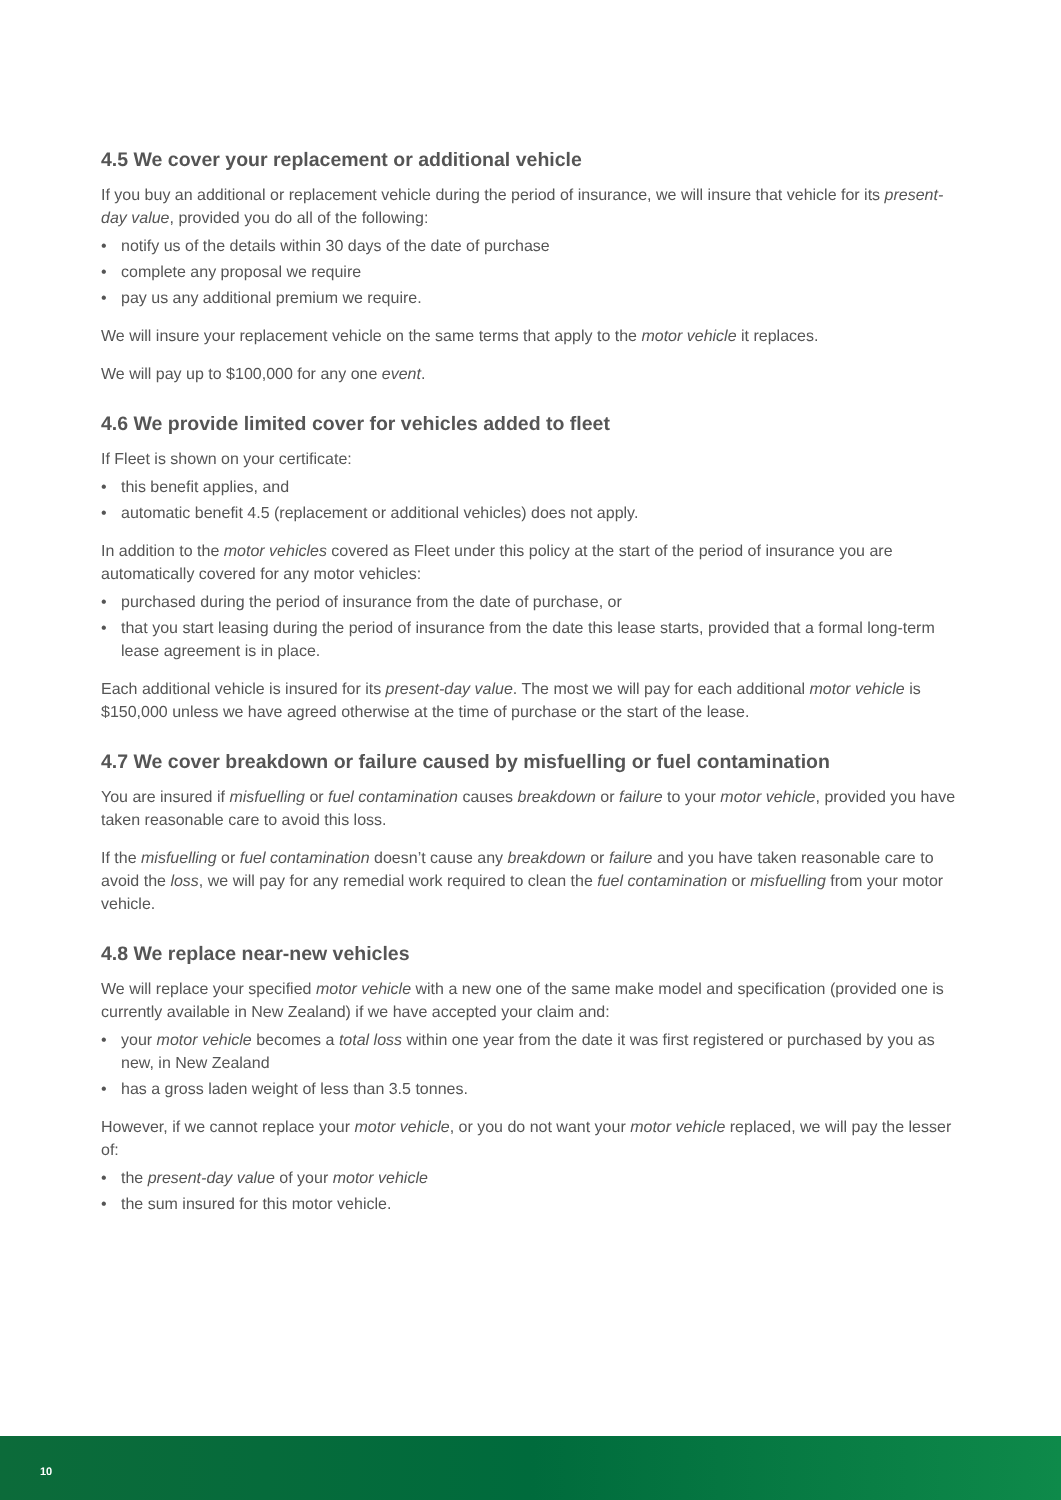4.5 We cover your replacement or additional vehicle
If you buy an additional or replacement vehicle during the period of insurance, we will insure that vehicle for its present-day value, provided you do all of the following:
• notify us of the details within 30 days of the date of purchase
• complete any proposal we require
• pay us any additional premium we require.
We will insure your replacement vehicle on the same terms that apply to the motor vehicle it replaces.
We will pay up to $100,000 for any one event.
4.6 We provide limited cover for vehicles added to fleet
If Fleet is shown on your certificate:
• this benefit applies, and
• automatic benefit 4.5 (replacement or additional vehicles) does not apply.
In addition to the motor vehicles covered as Fleet under this policy at the start of the period of insurance you are automatically covered for any motor vehicles:
• purchased during the period of insurance from the date of purchase, or
• that you start leasing during the period of insurance from the date this lease starts, provided that a formal long-term lease agreement is in place.
Each additional vehicle is insured for its present-day value. The most we will pay for each additional motor vehicle is $150,000 unless we have agreed otherwise at the time of purchase or the start of the lease.
4.7 We cover breakdown or failure caused by misfuelling or fuel contamination
You are insured if misfuelling or fuel contamination causes breakdown or failure to your motor vehicle, provided you have taken reasonable care to avoid this loss.
If the misfuelling or fuel contamination doesn’t cause any breakdown or failure and you have taken reasonable care to avoid the loss, we will pay for any remedial work required to clean the fuel contamination or misfuelling from your motor vehicle.
4.8 We replace near-new vehicles
We will replace your specified motor vehicle with a new one of the same make model and specification (provided one is currently available in New Zealand) if we have accepted your claim and:
• your motor vehicle becomes a total loss within one year from the date it was first registered or purchased by you as new, in New Zealand
• has a gross laden weight of less than 3.5 tonnes.
However, if we cannot replace your motor vehicle, or you do not want your motor vehicle replaced, we will pay the lesser of:
• the present-day value of your motor vehicle
• the sum insured for this motor vehicle.
10